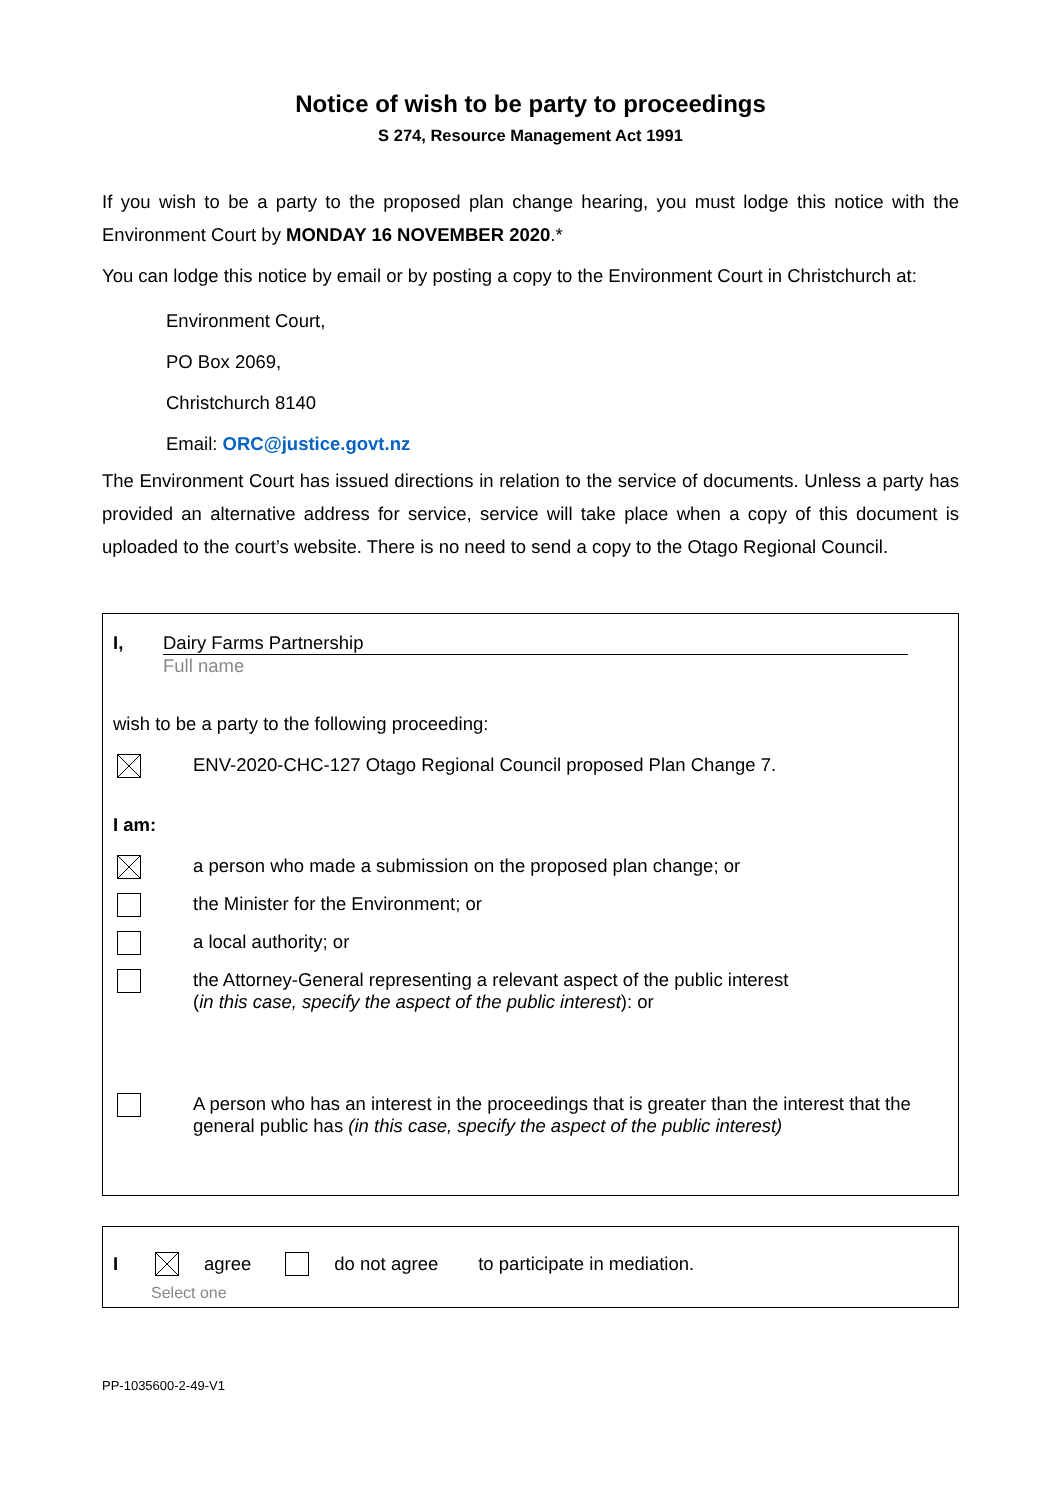Notice of wish to be party to proceedings
S 274, Resource Management Act 1991
If you wish to be a party to the proposed plan change hearing, you must lodge this notice with the Environment Court by MONDAY 16 NOVEMBER 2020.*
You can lodge this notice by email or by posting a copy to the Environment Court in Christchurch at:
Environment Court,
PO Box 2069,
Christchurch 8140
Email: ORC@justice.govt.nz
The Environment Court has issued directions in relation to the service of documents. Unless a party has provided an alternative address for service, service will take place when a copy of this document is uploaded to the court’s website. There is no need to send a copy to the Otago Regional Council.
I, Dairy Farms Partnership
Full name
wish to be a party to the following proceeding:
ENV-2020-CHC-127 Otago Regional Council proposed Plan Change 7.
I am:
a person who made a submission on the proposed plan change; or
the Minister for the Environment; or
a local authority; or
the Attorney-General representing a relevant aspect of the public interest
(in this case, specify the aspect of the public interest): or
A person who has an interest in the proceedings that is greater than the interest that the general public has (in this case, specify the aspect of the public interest)
I agree do not agree to participate in mediation.
Select one
PP-1035600-2-49-V1